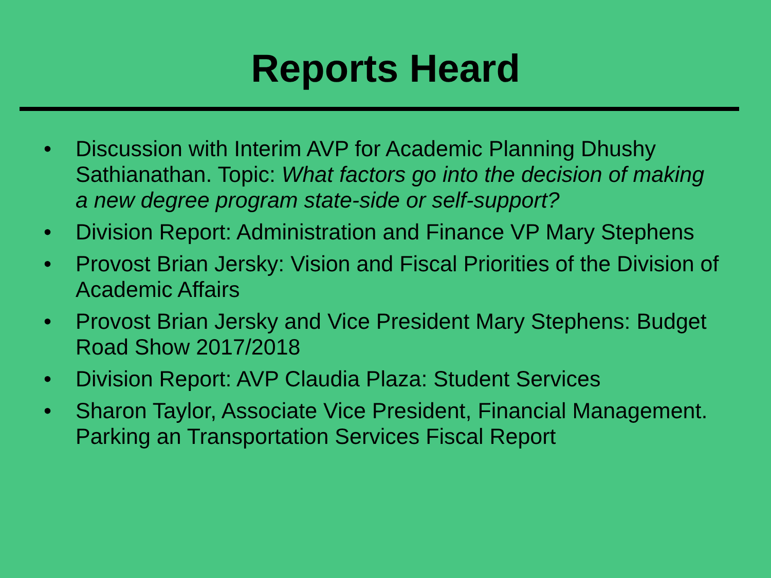Reports Heard
• Discussion with Interim AVP for Academic Planning Dhushy Sathianathan. Topic: What factors go into the decision of making a new degree program state-side or self-support?
• Division Report: Administration and Finance VP Mary Stephens
• Provost Brian Jersky: Vision and Fiscal Priorities of the Division of Academic Affairs
• Provost Brian Jersky and Vice President Mary Stephens: Budget Road Show 2017/2018
• Division Report: AVP Claudia Plaza: Student Services
• Sharon Taylor, Associate Vice President, Financial Management. Parking an Transportation Services Fiscal Report